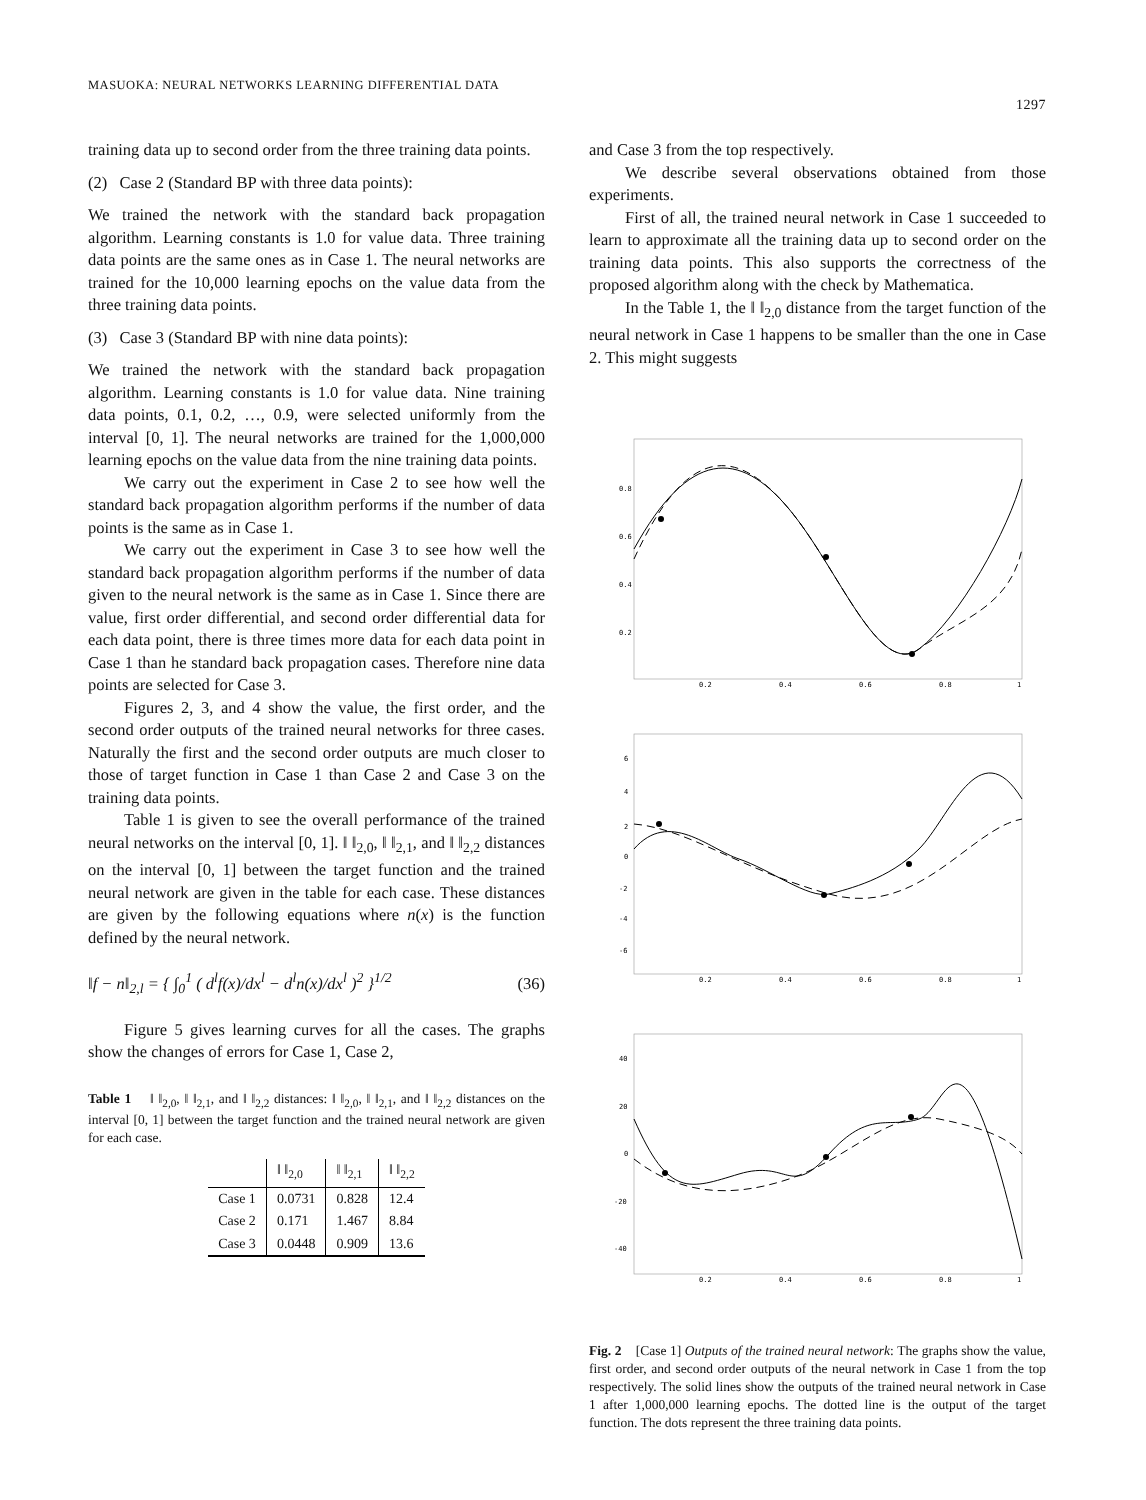MASUOKA: NEURAL NETWORKS LEARNING DIFFERENTIAL DATA
1297
training data up to second order from the three training data points.
(2) Case 2 (Standard BP with three data points):
We trained the network with the standard back propagation algorithm. Learning constants is 1.0 for value data. Three training data points are the same ones as in Case 1. The neural networks are trained for the 10,000 learning epochs on the value data from the three training data points.
(3) Case 3 (Standard BP with nine data points):
We trained the network with the standard back propagation algorithm. Learning constants is 1.0 for value data. Nine training data points, 0.1, 0.2, …, 0.9, were selected uniformly from the interval [0, 1]. The neural networks are trained for the 1,000,000 learning epochs on the value data from the nine training data points.
We carry out the experiment in Case 2 to see how well the standard back propagation algorithm performs if the number of data points is the same as in Case 1.
We carry out the experiment in Case 3 to see how well the standard back propagation algorithm performs if the number of data given to the neural network is the same as in Case 1. Since there are value, first order differential, and second order differential data for each data point, there is three times more data for each data point in Case 1 than he standard back propagation cases. Therefore nine data points are selected for Case 3.
Figures 2, 3, and 4 show the value, the first order, and the second order outputs of the trained neural networks for three cases. Naturally the first and the second order outputs are much closer to those of target function in Case 1 than Case 2 and Case 3 on the training data points.
Table 1 is given to see the overall performance of the trained neural networks on the interval [0, 1]. ‖ ‖<sub>2,0</sub>, ‖ ‖<sub>2,1</sub>, and ‖ ‖<sub>2,2</sub> distances on the interval [0, 1] between the target function and the trained neural network are given in the table for each case. These distances are given by the following equations where n(x) is the function defined by the neural network.
‖f − n‖<sub>2,l</sub> = { ∫<sub>0</sub><sup>1</sup> ( d<sup>l</sup>f(x)/dx<sup>l</sup> − d<sup>l</sup>n(x)/dx<sup>l</sup> )<sup>2</sup> }<sup>1/2</sup> (36)
Figure 5 gives learning curves for all the cases. The graphs show the changes of errors for Case 1, Case 2,
Table 1 ‖ ‖<sub>2,0</sub>, ‖ ‖<sub>2,1</sub>, and ‖ ‖<sub>2,2</sub> distances: ‖ ‖<sub>2,0</sub>, ‖ ‖<sub>2,1</sub>, and ‖ ‖<sub>2,2</sub> distances on the interval [0, 1] between the target function and the trained neural network are given for each case.
| | ‖ ‖<sub>2,0</sub> | ‖ ‖<sub>2,1</sub> | ‖ ‖<sub>2,2</sub> |
| --- | --- | --- | --- |
| Case 1 | 0.0731 | 0.828 | 12.4 |
| Case 2 | 0.171 | 1.467 | 8.84 |
| Case 3 | 0.0448 | 0.909 | 13.6 |
and Case 3 from the top respectively.
We describe several observations obtained from those experiments.
First of all, the trained neural network in Case 1 succeeded to learn to approximate all the training data up to second order on the training data points. This also supports the correctness of the proposed algorithm along with the check by Mathematica.
In the Table 1, the ‖ ‖<sub>2,0</sub> distance from the target function of the neural network in Case 1 happens to be smaller than the one in Case 2. This might suggests
0.2
0.4
0.6
0.8
1
0.8
0.6
0.4
0.2
0.2
0.4
0.6
0.8
1
6
4
2
0
-2
-4
-6
0.2
0.4
0.6
0.8
1
40
20
0
-20
-40
Fig. 2 [Case 1] Outputs of the trained neural network: The graphs show the value, first order, and second order outputs of the neural network in Case 1 from the top respectively. The solid lines show the outputs of the trained neural network in Case 1 after 1,000,000 learning epochs. The dotted line is the output of the target function. The dots represent the three training data points.